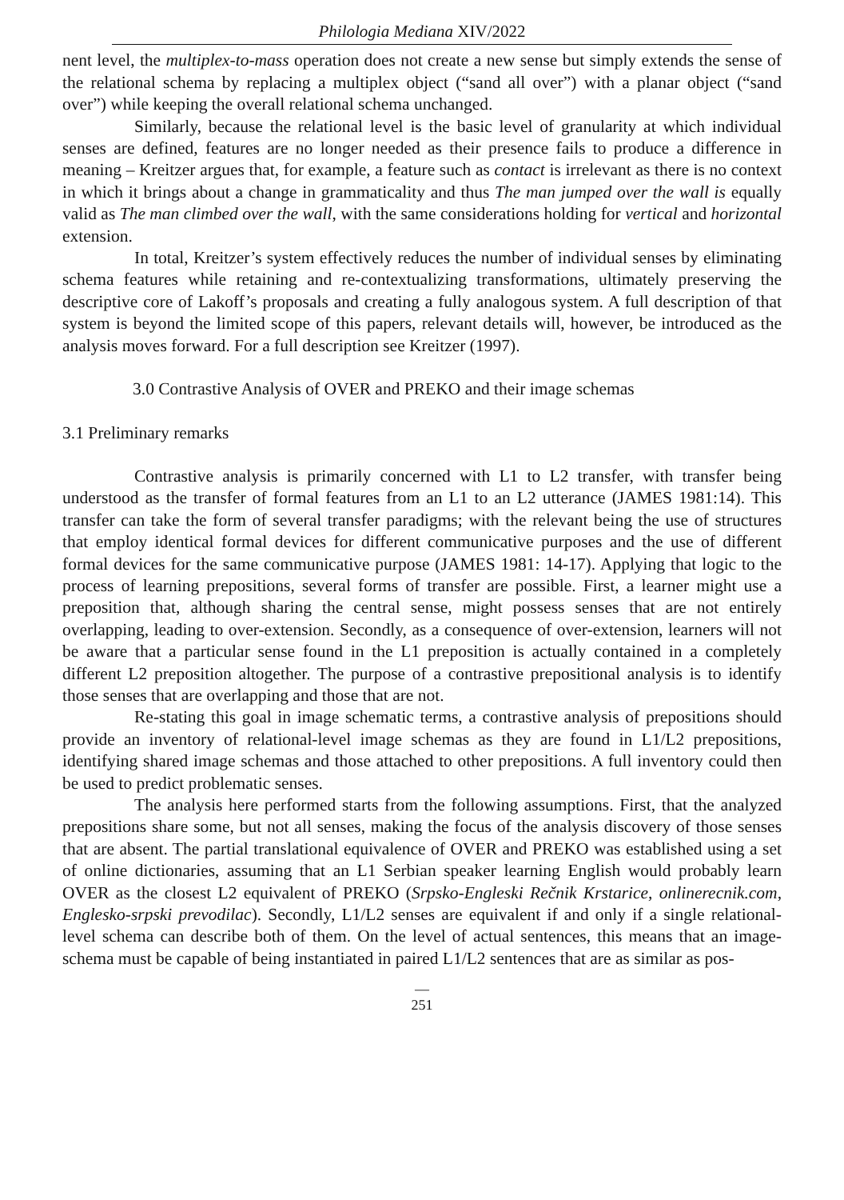Philologia Mediana XIV/2022
nent level, the multiplex-to-mass operation does not create a new sense but simply extends the sense of the relational schema by replacing a multiplex object (“sand all over”) with a planar object (“sand over”) while keeping the overall relational schema unchanged.
Similarly, because the relational level is the basic level of granularity at which individual senses are defined, features are no longer needed as their presence fails to produce a difference in meaning – Kreitzer argues that, for example, a feature such as contact is irrelevant as there is no context in which it brings about a change in grammaticality and thus The man jumped over the wall is equally valid as The man climbed over the wall, with the same considerations holding for vertical and horizontal extension.
In total, Kreitzer’s system effectively reduces the number of individual senses by eliminating schema features while retaining and re-contextualizing transformations, ultimately preserving the descriptive core of Lakoff’s proposals and creating a fully analogous system. A full description of that system is beyond the limited scope of this papers, relevant details will, however, be introduced as the analysis moves forward. For a full description see Kreitzer (1997).
3.0 Contrastive Analysis of OVER and PREKO and their image schemas
3.1 Preliminary remarks
Contrastive analysis is primarily concerned with L1 to L2 transfer, with transfer being understood as the transfer of formal features from an L1 to an L2 utterance (JAMES 1981:14). This transfer can take the form of several transfer paradigms; with the relevant being the use of structures that employ identical formal devices for different communicative purposes and the use of different formal devices for the same communicative purpose (JAMES 1981: 14-17). Applying that logic to the process of learning prepositions, several forms of transfer are possible. First, a learner might use a preposition that, although sharing the central sense, might possess senses that are not entirely overlapping, leading to over-extension. Secondly, as a consequence of over-extension, learners will not be aware that a particular sense found in the L1 preposition is actually contained in a completely different L2 preposition altogether. The purpose of a contrastive prepositional analysis is to identify those senses that are overlapping and those that are not.
Re-stating this goal in image schematic terms, a contrastive analysis of prepositions should provide an inventory of relational-level image schemas as they are found in L1/L2 prepositions, identifying shared image schemas and those attached to other prepositions. A full inventory could then be used to predict problematic senses.
The analysis here performed starts from the following assumptions. First, that the analyzed prepositions share some, but not all senses, making the focus of the analysis discovery of those senses that are absent. The partial translational equivalence of OVER and PREKO was established using a set of online dictionaries, assuming that an L1 Serbian speaker learning English would probably learn OVER as the closest L2 equivalent of PREKO (Srpsko-Engleski Rečnik Krstarice, onlinerecnik.com, Englesko-srpski prevodilac). Secondly, L1/L2 senses are equivalent if and only if a single relational-level schema can describe both of them. On the level of actual sentences, this means that an image-schema must be capable of being instantiated in paired L1/L2 sentences that are as similar as pos-
—
251